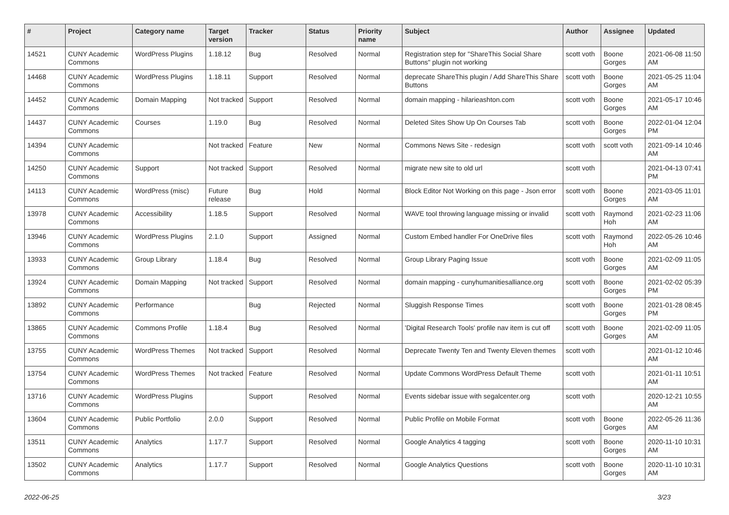| # | Project | Category name | Target version | Tracker | Status | Priority name | Subject | Author | Assignee | Updated |
| --- | --- | --- | --- | --- | --- | --- | --- | --- | --- | --- |
| 14521 | CUNY Academic Commons | WordPress Plugins | 1.18.12 | Bug | Resolved | Normal | Registration step for "ShareThis Social Share Buttons" plugin not working | scott voth | Boone Gorges | 2021-06-08 11:50 AM |
| 14468 | CUNY Academic Commons | WordPress Plugins | 1.18.11 | Support | Resolved | Normal | deprecate ShareThis plugin / Add ShareThis Share Buttons | scott voth | Boone Gorges | 2021-05-25 11:04 AM |
| 14452 | CUNY Academic Commons | Domain Mapping | Not tracked | Support | Resolved | Normal | domain mapping - hilarieashton.com | scott voth | Boone Gorges | 2021-05-17 10:46 AM |
| 14437 | CUNY Academic Commons | Courses | 1.19.0 | Bug | Resolved | Normal | Deleted Sites Show Up On Courses Tab | scott voth | Boone Gorges | 2022-01-04 12:04 PM |
| 14394 | CUNY Academic Commons | | Not tracked | Feature | New | Normal | Commons News Site - redesign | scott voth | scott voth | 2021-09-14 10:46 AM |
| 14250 | CUNY Academic Commons | Support | Not tracked | Support | Resolved | Normal | migrate new site to old url | scott voth | | 2021-04-13 07:41 PM |
| 14113 | CUNY Academic Commons | WordPress (misc) | Future release | Bug | Hold | Normal | Block Editor Not Working on this page - Json error | scott voth | Boone Gorges | 2021-03-05 11:01 AM |
| 13978 | CUNY Academic Commons | Accessibility | 1.18.5 | Support | Resolved | Normal | WAVE tool throwing language missing or invalid | scott voth | Raymond Hoh | 2021-02-23 11:06 AM |
| 13946 | CUNY Academic Commons | WordPress Plugins | 2.1.0 | Support | Assigned | Normal | Custom Embed handler For OneDrive files | scott voth | Raymond Hoh | 2022-05-26 10:46 AM |
| 13933 | CUNY Academic Commons | Group Library | 1.18.4 | Bug | Resolved | Normal | Group Library Paging Issue | scott voth | Boone Gorges | 2021-02-09 11:05 AM |
| 13924 | CUNY Academic Commons | Domain Mapping | Not tracked | Support | Resolved | Normal | domain mapping - cunyhumanitiesalliance.org | scott voth | Boone Gorges | 2021-02-02 05:39 PM |
| 13892 | CUNY Academic Commons | Performance | | Bug | Rejected | Normal | Sluggish Response Times | scott voth | Boone Gorges | 2021-01-28 08:45 PM |
| 13865 | CUNY Academic Commons | Commons Profile | 1.18.4 | Bug | Resolved | Normal | 'Digital Research Tools' profile nav item is cut off | scott voth | Boone Gorges | 2021-02-09 11:05 AM |
| 13755 | CUNY Academic Commons | WordPress Themes | Not tracked | Support | Resolved | Normal | Deprecate Twenty Ten and Twenty Eleven themes | scott voth | | 2021-01-12 10:46 AM |
| 13754 | CUNY Academic Commons | WordPress Themes | Not tracked | Feature | Resolved | Normal | Update Commons WordPress Default Theme | scott voth | | 2021-01-11 10:51 AM |
| 13716 | CUNY Academic Commons | WordPress Plugins | | Support | Resolved | Normal | Events sidebar issue with segalcenter.org | scott voth | | 2020-12-21 10:55 AM |
| 13604 | CUNY Academic Commons | Public Portfolio | 2.0.0 | Support | Resolved | Normal | Public Profile on Mobile Format | scott voth | Boone Gorges | 2022-05-26 11:36 AM |
| 13511 | CUNY Academic Commons | Analytics | 1.17.7 | Support | Resolved | Normal | Google Analytics 4 tagging | scott voth | Boone Gorges | 2020-11-10 10:31 AM |
| 13502 | CUNY Academic Commons | Analytics | 1.17.7 | Support | Resolved | Normal | Google Analytics Questions | scott voth | Boone Gorges | 2020-11-10 10:31 AM |
2022-06-25 3/23